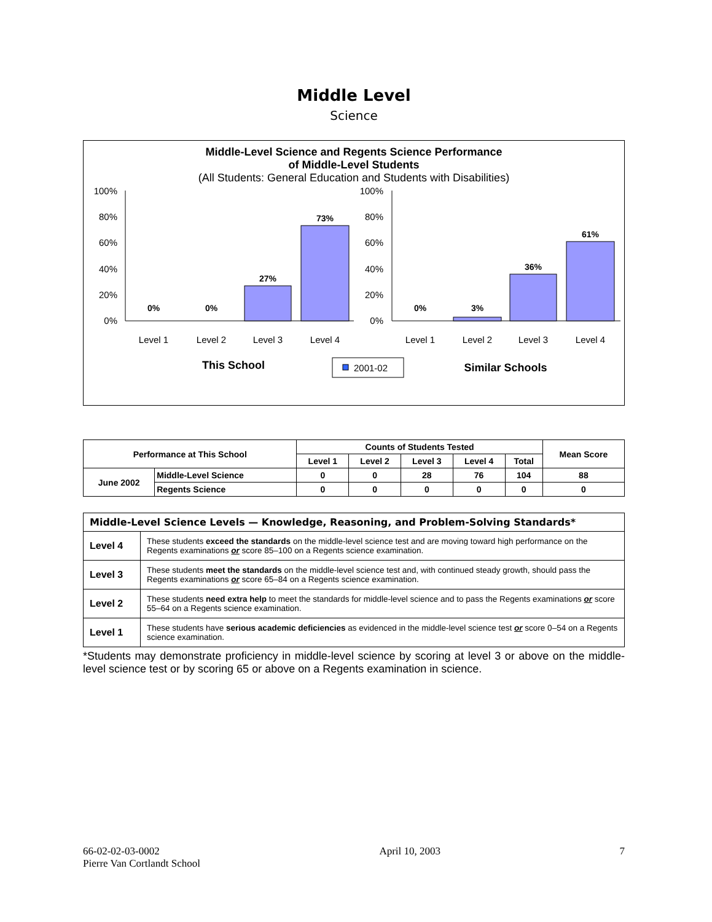Middle Level
Science
Middle-Level Science and Regents Science Performance
of Middle-Level Students
(All Students: General Education and Students with Disabilities)
100%
80%
60%
40%
20%
0%
100%
80%
60%
40%
20%
0%
0%
0%
27%
73%
0%
3%
36%
61%
Level 1
Level 2
Level 3
Level 4
Level 1
Level 2
Level 3
Level 4
This School
Similar Schools
2001-02
| Performance at This School | | Counts of Students Tested | | | | | Mean Score |
| --- | --- | --- | --- | --- | --- | --- | --- |
| | | Level 1 | Level 2 | Level 3 | Level 4 | Total | |
| June 2002 | Middle-Level Science | 0 | 0 | 28 | 76 | 104 | 88 |
| | Regents Science | 0 | 0 | 0 | 0 | 0 | 0 |
| Middle-Level Science Levels — Knowledge, Reasoning, and Problem-Solving Standards* | |
| Level 4 | These students exceed the standards on the middle-level science test and are moving toward high performance on the Regents examinations or score 85–100 on a Regents science examination. |
| Level 3 | These students meet the standards on the middle-level science test and, with continued steady growth, should pass the Regents examinations or score 65–84 on a Regents science examination. |
| Level 2 | These students need extra help to meet the standards for middle-level science and to pass the Regents examinations or score 55–64 on a Regents science examination. |
| Level 1 | These students have serious academic deficiencies as evidenced in the middle-level science test or score 0–54 on a Regents science examination. |
*Students may demonstrate proficiency in middle-level science by scoring at level 3 or above on the middle-level science test or by scoring 65 or above on a Regents examination in science.
66-02-02-03-0002
Pierre Van Cortlandt School
April 10, 2003 7